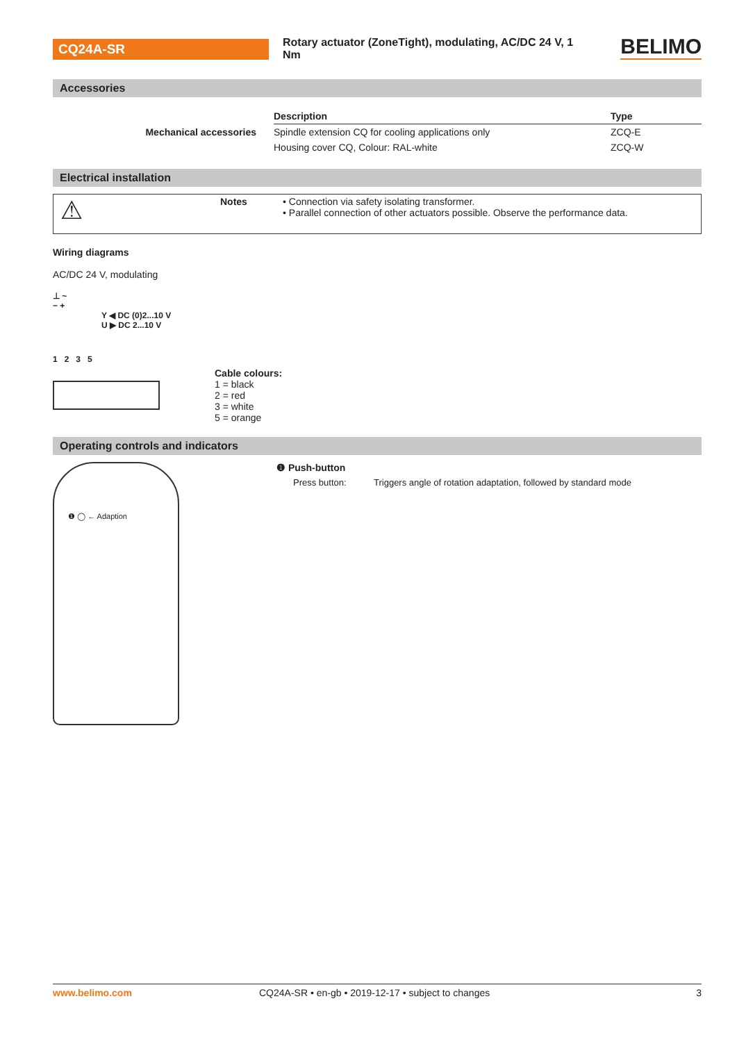CQ24A-SR
Rotary actuator (ZoneTight), modulating, AC/DC 24 V, 1 Nm
BELIMO
Accessories
| | Description | Type |
| --- | --- | --- |
| Mechanical accessories | Spindle extension CQ for cooling applications only | ZCQ-E |
| | Housing cover CQ, Colour: RAL-white | ZCQ-W |
Electrical installation
⚠
Notes • Connection via safety isolating transformer.
• Parallel connection of other actuators possible. Observe the performance data.
Wiring diagrams
AC/DC 24 V, modulating
⊥ ~
− +
Y ◀ DC (0)2...10 V
U ▶ DC 2...10 V
1 2 3 5
Cable colours:
1 = black
2 = red
3 = white
5 = orange
Operating controls and indicators
❶ ◯ ← Adaption
❶ Push-button
Press button: Triggers angle of rotation adaptation, followed by standard mode
www.belimo.com CQ24A-SR • en-gb • 2019-12-17 • subject to changes 3